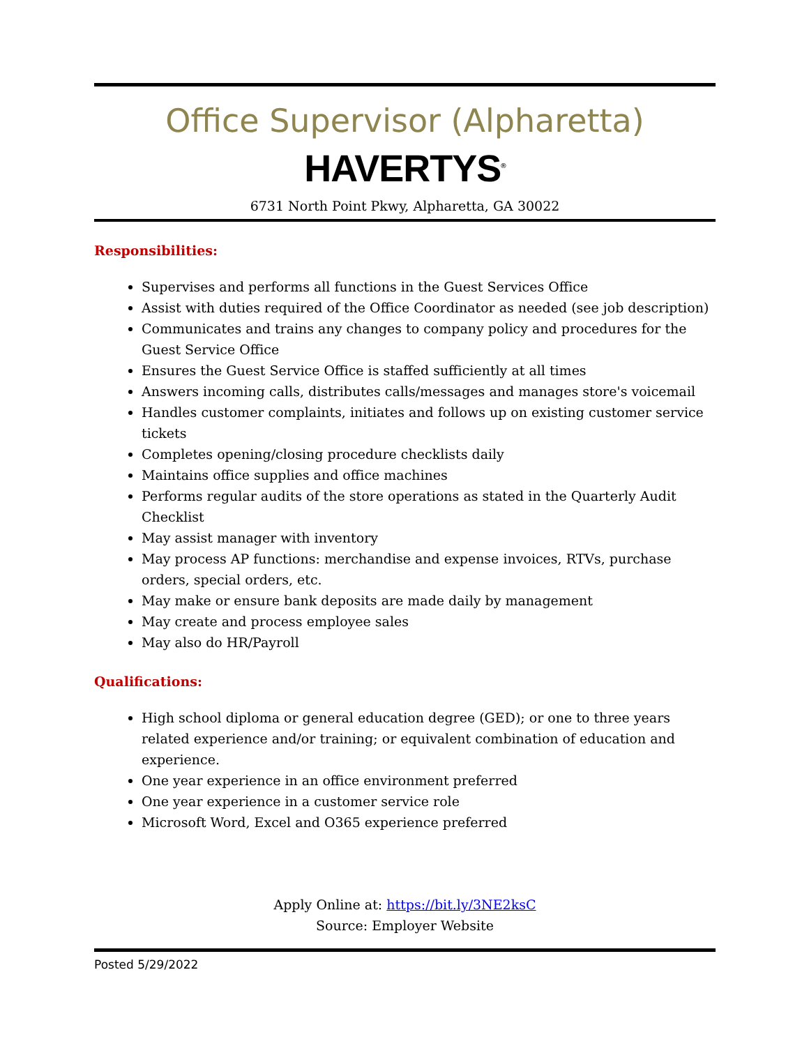Office Supervisor (Alpharetta)
HAVERTYS<sup>®</sup>
6731 North Point Pkwy, Alpharetta, GA 30022
Responsibilities:
Supervises and performs all functions in the Guest Services Office
Assist with duties required of the Office Coordinator as needed (see job description)
Communicates and trains any changes to company policy and procedures for the Guest Service Office
Ensures the Guest Service Office is staffed sufficiently at all times
Answers incoming calls, distributes calls/messages and manages store's voicemail
Handles customer complaints, initiates and follows up on existing customer service tickets
Completes opening/closing procedure checklists daily
Maintains office supplies and office machines
Performs regular audits of the store operations as stated in the Quarterly Audit Checklist
May assist manager with inventory
May process AP functions: merchandise and expense invoices, RTVs, purchase orders, special orders, etc.
May make or ensure bank deposits are made daily by management
May create and process employee sales
May also do HR/Payroll
Qualifications:
High school diploma or general education degree (GED); or one to three years related experience and/or training; or equivalent combination of education and experience.
One year experience in an office environment preferred
One year experience in a customer service role
Microsoft Word, Excel and O365 experience preferred
Apply Online at: https://bit.ly/3NE2ksC
Source: Employer Website
Posted 5/29/2022